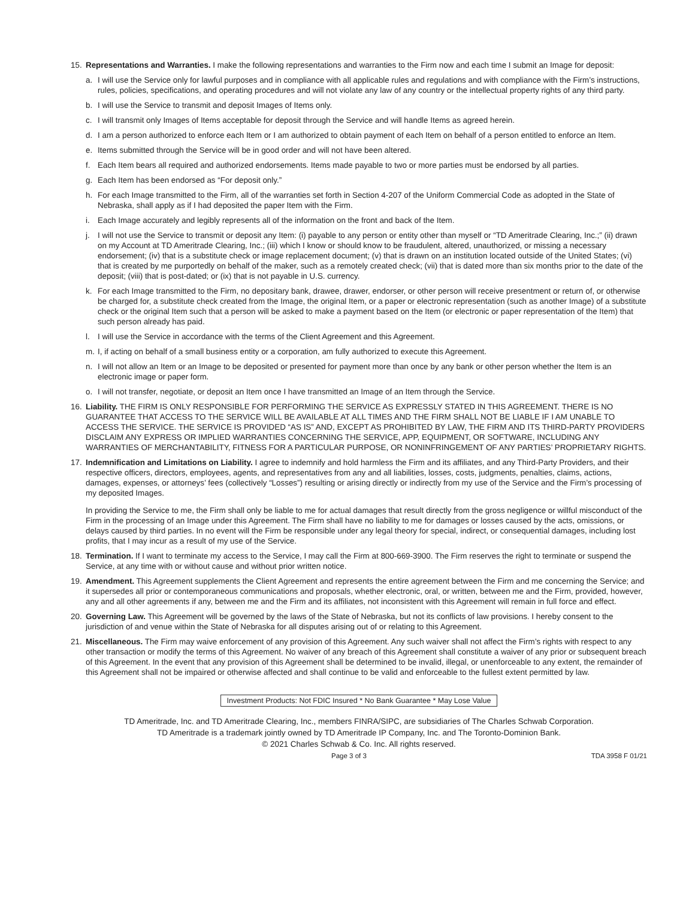15. Representations and Warranties. I make the following representations and warranties to the Firm now and each time I submit an Image for deposit:
a. I will use the Service only for lawful purposes and in compliance with all applicable rules and regulations and with compliance with the Firm’s instructions, rules, policies, specifications, and operating procedures and will not violate any law of any country or the intellectual property rights of any third party.
b. I will use the Service to transmit and deposit Images of Items only.
c. I will transmit only Images of Items acceptable for deposit through the Service and will handle Items as agreed herein.
d. I am a person authorized to enforce each Item or I am authorized to obtain payment of each Item on behalf of a person entitled to enforce an Item.
e. Items submitted through the Service will be in good order and will not have been altered.
f. Each Item bears all required and authorized endorsements. Items made payable to two or more parties must be endorsed by all parties.
g. Each Item has been endorsed as “For deposit only.”
h. For each Image transmitted to the Firm, all of the warranties set forth in Section 4-207 of the Uniform Commercial Code as adopted in the State of Nebraska, shall apply as if I had deposited the paper Item with the Firm.
i. Each Image accurately and legibly represents all of the information on the front and back of the Item.
j. I will not use the Service to transmit or deposit any Item: (i) payable to any person or entity other than myself or “TD Ameritrade Clearing, Inc.;” (ii) drawn on my Account at TD Ameritrade Clearing, Inc.; (iii) which I know or should know to be fraudulent, altered, unauthorized, or missing a necessary endorsement; (iv) that is a substitute check or image replacement document; (v) that is drawn on an institution located outside of the United States; (vi) that is created by me purportedly on behalf of the maker, such as a remotely created check; (vii) that is dated more than six months prior to the date of the deposit; (viii) that is post-dated; or (ix) that is not payable in U.S. currency.
k. For each Image transmitted to the Firm, no depositary bank, drawee, drawer, endorser, or other person will receive presentment or return of, or otherwise be charged for, a substitute check created from the Image, the original Item, or a paper or electronic representation (such as another Image) of a substitute check or the original Item such that a person will be asked to make a payment based on the Item (or electronic or paper representation of the Item) that such person already has paid.
l. I will use the Service in accordance with the terms of the Client Agreement and this Agreement.
m. I, if acting on behalf of a small business entity or a corporation, am fully authorized to execute this Agreement.
n. I will not allow an Item or an Image to be deposited or presented for payment more than once by any bank or other person whether the Item is an electronic image or paper form.
o. I will not transfer, negotiate, or deposit an Item once I have transmitted an Image of an Item through the Service.
16. Liability. THE FIRM IS ONLY RESPONSIBLE FOR PERFORMING THE SERVICE AS EXPRESSLY STATED IN THIS AGREEMENT. THERE IS NO GUARANTEE THAT ACCESS TO THE SERVICE WILL BE AVAILABLE AT ALL TIMES AND THE FIRM SHALL NOT BE LIABLE IF I AM UNABLE TO ACCESS THE SERVICE. THE SERVICE IS PROVIDED “AS IS” AND, EXCEPT AS PROHIBITED BY LAW, THE FIRM AND ITS THIRD-PARTY PROVIDERS DISCLAIM ANY EXPRESS OR IMPLIED WARRANTIES CONCERNING THE SERVICE, APP, EQUIPMENT, OR SOFTWARE, INCLUDING ANY WARRANTIES OF MERCHANTABILITY, FITNESS FOR A PARTICULAR PURPOSE, OR NONINFRINGEMENT OF ANY PARTIES’ PROPRIETARY RIGHTS.
17. Indemnification and Limitations on Liability. I agree to indemnify and hold harmless the Firm and its affiliates, and any Third-Party Providers, and their respective officers, directors, employees, agents, and representatives from any and all liabilities, losses, costs, judgments, penalties, claims, actions, damages, expenses, or attorneys’ fees (collectively “Losses”) resulting or arising directly or indirectly from my use of the Service and the Firm’s processing of my deposited Images.
In providing the Service to me, the Firm shall only be liable to me for actual damages that result directly from the gross negligence or willful misconduct of the Firm in the processing of an Image under this Agreement. The Firm shall have no liability to me for damages or losses caused by the acts, omissions, or delays caused by third parties. In no event will the Firm be responsible under any legal theory for special, indirect, or consequential damages, including lost profits, that I may incur as a result of my use of the Service.
18. Termination. If I want to terminate my access to the Service, I may call the Firm at 800-669-3900. The Firm reserves the right to terminate or suspend the Service, at any time with or without cause and without prior written notice.
19. Amendment. This Agreement supplements the Client Agreement and represents the entire agreement between the Firm and me concerning the Service; and it supersedes all prior or contemporaneous communications and proposals, whether electronic, oral, or written, between me and the Firm, provided, however, any and all other agreements if any, between me and the Firm and its affiliates, not inconsistent with this Agreement will remain in full force and effect.
20. Governing Law. This Agreement will be governed by the laws of the State of Nebraska, but not its conflicts of law provisions. I hereby consent to the jurisdiction of and venue within the State of Nebraska for all disputes arising out of or relating to this Agreement.
21. Miscellaneous. The Firm may waive enforcement of any provision of this Agreement. Any such waiver shall not affect the Firm’s rights with respect to any other transaction or modify the terms of this Agreement. No waiver of any breach of this Agreement shall constitute a waiver of any prior or subsequent breach of this Agreement. In the event that any provision of this Agreement shall be determined to be invalid, illegal, or unenforceable to any extent, the remainder of this Agreement shall not be impaired or otherwise affected and shall continue to be valid and enforceable to the fullest extent permitted by law.
Investment Products: Not FDIC Insured * No Bank Guarantee * May Lose Value
TD Ameritrade, Inc. and TD Ameritrade Clearing, Inc., members FINRA/SIPC, are subsidiaries of The Charles Schwab Corporation.
TD Ameritrade is a trademark jointly owned by TD Ameritrade IP Company, Inc. and The Toronto-Dominion Bank.
© 2021 Charles Schwab & Co. Inc. All rights reserved.
Page 3 of 3 TDA 3958 F 01/21